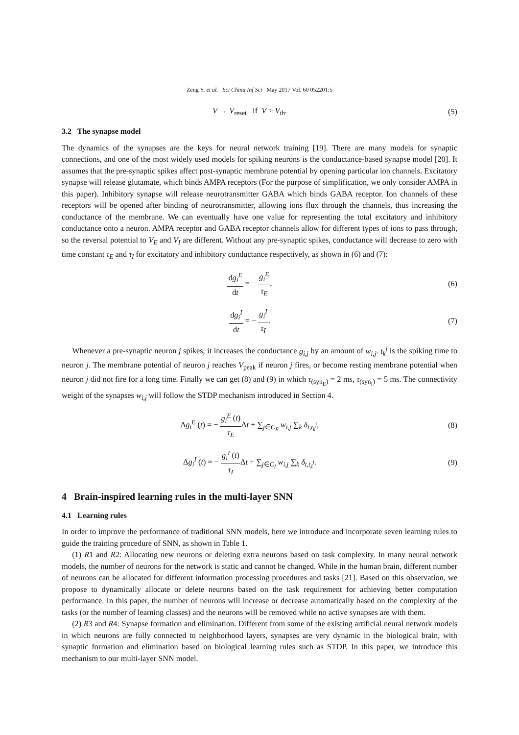Zeng Y, et al. Sci China Inf Sci May 2017 Vol. 60 052201:5
V → V<sub>reset</sub> if V > V<sub>th</sub>. (5)
3.2 The synapse model
The dynamics of the synapses are the keys for neural network training [19]. There are many models for synaptic connections, and one of the most widely used models for spiking neurons is the conductance-based synapse model [20]. It assumes that the pre-synaptic spikes affect post-synaptic membrane potential by opening particular ion channels. Excitatory synapse will release glutamate, which binds AMPA receptors (For the purpose of simplification, we only consider AMPA in this paper). Inhibitory synapse will release neurotransmitter GABA which binds GABA receptor. Ion channels of these receptors will be opened after binding of neurotransmitter, allowing ions flux through the channels, thus increasing the conductance of the membrane. We can eventually have one value for representing the total excitatory and inhibitory conductance onto a neuron. AMPA receptor and GABA receptor channels allow for different types of ions to pass through, so the reversal potential to V<sub>E</sub> and V<sub>I</sub> are different. Without any pre-synaptic spikes, conductance will decrease to zero with time constant τ<sub>E</sub> and τ<sub>I</sub> for excitatory and inhibitory conductance respectively, as shown in (6) and (7):
dg<sub>i</sub><sup>E</sup> dt = − g<sub>i</sub><sup>E</sup> τ<sub>E</sub>, (6)
dg<sub>i</sub><sup>I</sup> dt = − g<sub>i</sub><sup>I</sup> τ<sub>I</sub>. (7)
Whenever a pre-synaptic neuron j spikes, it increases the conductance g<sub>i,j</sub> by an amount of w<sub>i,j</sub>. t<sub>k</sub><sup>j</sup> is the spiking time to neuron j. The membrane potential of neuron j reaches V<sub>peak</sub> if neuron j fires, or become resting membrane potential when neuron j did not fire for a long time. Finally we can get (8) and (9) in which τ<sub>(syn<sub>E</sub>)</sub> = 2 ms, τ<sub>(syn<sub>I</sub>)</sub> = 5 ms. The connectivity weight of the synapses w<sub>i,j</sub> will follow the STDP mechanism introduced in Section 4.
Δg<sub>i</sub><sup>E</sup> (t) = − g<sub>i</sub><sup>E</sup> (t) τ<sub>E</sub>Δt + ∑<sub>j∈C<sub>E</sub></sub> w<sub>i,j</sub> ∑<sub>k</sub> δ<sub>t,t<sub>k</sub><sup>j</sup></sub>,
(8)
Δg<sub>i</sub><sup>I</sup> (t) = − g<sub>i</sub><sup>I</sup> (t) τ<sub>I</sub>Δt + ∑<sub>j∈C<sub>I</sub></sub> w<sub>i,j</sub> ∑<sub>k</sub> δ<sub>t,t<sub>k</sub><sup>j</sup></sub>.
(9)
4 Brain-inspired learning rules in the multi-layer SNN
4.1 Learning rules
In order to improve the performance of traditional SNN models, here we introduce and incorporate seven learning rules to guide the training procedure of SNN, as shown in Table 1.
(1) R1 and R2: Allocating new neurons or deleting extra neurons based on task complexity. In many neural network models, the number of neurons for the network is static and cannot be changed. While in the human brain, different number of neurons can be allocated for different information processing procedures and tasks [21]. Based on this observation, we propose to dynamically allocate or delete neurons based on the task requirement for achieving better computation performance. In this paper, the number of neurons will increase or decrease automatically based on the complexity of the tasks (or the number of learning classes) and the neurons will be removed while no active synapses are with them.
(2) R3 and R4: Synapse formation and elimination. Different from some of the existing artificial neural network models in which neurons are fully connected to neighborhood layers, synapses are very dynamic in the biological brain, with synaptic formation and elimination based on biological learning rules such as STDP. In this paper, we introduce this mechanism to our multi-layer SNN model.